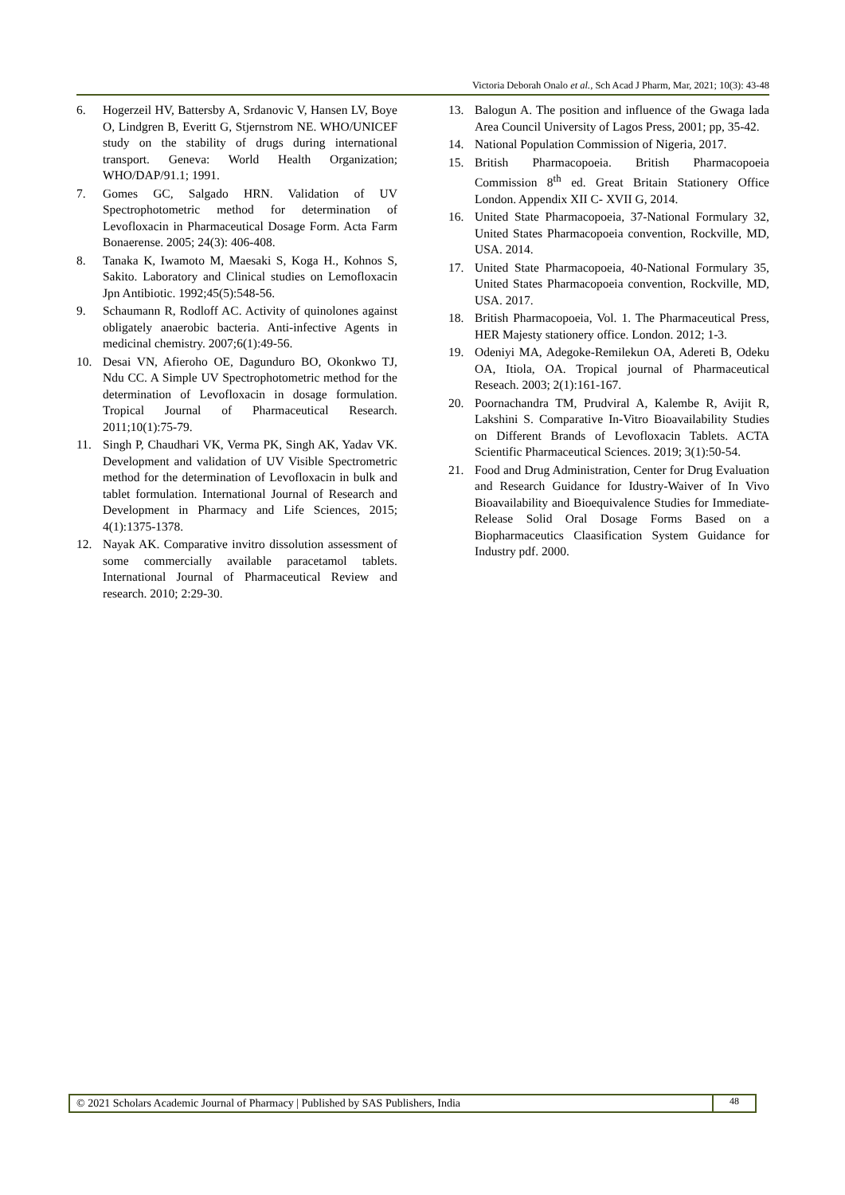Victoria Deborah Onalo et al., Sch Acad J Pharm, Mar, 2021; 10(3): 43-48
6. Hogerzeil HV, Battersby A, Srdanovic V, Hansen LV, Boye O, Lindgren B, Everitt G, Stjernstrom NE. WHO/UNICEF study on the stability of drugs during international transport. Geneva: World Health Organization; WHO/DAP/91.1; 1991.
7. Gomes GC, Salgado HRN. Validation of UV Spectrophotometric method for determination of Levofloxacin in Pharmaceutical Dosage Form. Acta Farm Bonaerense. 2005; 24(3): 406-408.
8. Tanaka K, Iwamoto M, Maesaki S, Koga H., Kohnos S, Sakito. Laboratory and Clinical studies on Lemofloxacin Jpn Antibiotic. 1992;45(5):548-56.
9. Schaumann R, Rodloff AC. Activity of quinolones against obligately anaerobic bacteria. Anti-infective Agents in medicinal chemistry. 2007;6(1):49-56.
10. Desai VN, Afieroho OE, Dagunduro BO, Okonkwo TJ, Ndu CC. A Simple UV Spectrophotometric method for the determination of Levofloxacin in dosage formulation. Tropical Journal of Pharmaceutical Research. 2011;10(1):75-79.
11. Singh P, Chaudhari VK, Verma PK, Singh AK, Yadav VK. Development and validation of UV Visible Spectrometric method for the determination of Levofloxacin in bulk and tablet formulation. International Journal of Research and Development in Pharmacy and Life Sciences, 2015; 4(1):1375-1378.
12. Nayak AK. Comparative invitro dissolution assessment of some commercially available paracetamol tablets. International Journal of Pharmaceutical Review and research. 2010; 2:29-30.
13. Balogun A. The position and influence of the Gwaga lada Area Council University of Lagos Press, 2001; pp, 35-42.
14. National Population Commission of Nigeria, 2017.
15. British Pharmacopoeia. British Pharmacopoeia Commission 8<sup>th</sup> ed. Great Britain Stationery Office London. Appendix XII C- XVII G, 2014.
16. United State Pharmacopoeia, 37-National Formulary 32, United States Pharmacopoeia convention, Rockville, MD, USA. 2014.
17. United State Pharmacopoeia, 40-National Formulary 35, United States Pharmacopoeia convention, Rockville, MD, USA. 2017.
18. British Pharmacopoeia, Vol. 1. The Pharmaceutical Press, HER Majesty stationery office. London. 2012; 1-3.
19. Odeniyi MA, Adegoke-Remilekun OA, Adereti B, Odeku OA, Itiola, OA. Tropical journal of Pharmaceutical Reseach. 2003; 2(1):161-167.
20. Poornachandra TM, Prudviral A, Kalembe R, Avijit R, Lakshini S. Comparative In-Vitro Bioavailability Studies on Different Brands of Levofloxacin Tablets. ACTA Scientific Pharmaceutical Sciences. 2019; 3(1):50-54.
21. Food and Drug Administration, Center for Drug Evaluation and Research Guidance for Idustry-Waiver of In Vivo Bioavailability and Bioequivalence Studies for Immediate-Release Solid Oral Dosage Forms Based on a Biopharmaceutics Claasification System Guidance for Industry pdf. 2000.
© 2021 Scholars Academic Journal of Pharmacy | Published by SAS Publishers, India
48